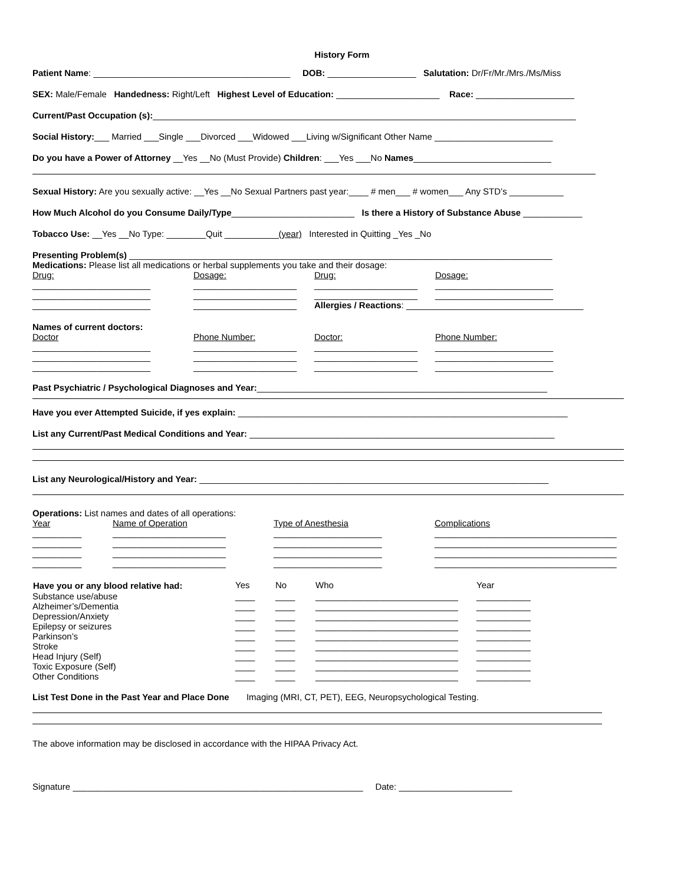History Form
Patient Name: ________________________________________ DOB: __________________ Salutation: Dr/Fr/Mr./Mrs./Ms/Miss
SEX: Male/Female Handedness: Right/Left Highest Level of Education: _____________________ Race: ____________________
Current/Past Occupation (s):______________________________________________________________________________________
Social History:___ Married ___Single ___Divorced ___Widowed ___Living w/Significant Other Name ________________________
Do you have a Power of Attorney __Yes __No (Must Provide) Children: ___Yes ___No Names____________________________
Sexual History: Are you sexually active: __Yes __No Sexual Partners past year:____ # men___ # women___ Any STD’s ___________
How Much Alcohol do you Consume Daily/Type_________________________ Is there a History of Substance Abuse ____________
Tobacco Use: __Yes __No Type: ________Quit ___________(year) Interested in Quitting _Yes _No
Presenting Problem(s) ______________________________________________________________________________________
Medications: Please list all medications or herbal supplements you take and their dosage:
| Drug: | Dosage: | Drug: | Dosage: |
| ________________________ | _____________________ | _____________________ | ________________________ |
| ________________________ | _____________________ | _____________________ | ________________________ |
| ________________________ | _____________________ | Allergies / Reactions : ____________________________________ | |
Names of current doctors:
| Doctor | Phone Number: | Doctor: | Phone Number: |
| ________________________ | _____________________ | _____________________ | ________________________ |
| ________________________ | _____________________ | _____________________ | ________________________ |
| ________________________ | _____________________ | _____________________ | ________________________ |
Past Psychiatric / Psychological Diagnoses and Year:___________________________________________________________
Have you ever Attempted Suicide, if yes explain: ___________________________________________________________________
List any Current/Past Medical Conditions and Year: ______________________________________________________________
List any Neurological/History and Year: _______________________________________________________________________
Operations: List names and dates of all operations:
| Year | Name of Operation | Type of Anesthesia | Complications |
| __________ | _______________________ | ______________________ | _____________________________________ |
| __________ | _______________________ | ______________________ | _____________________________________ |
| __________ | _______________________ | ______________________ | _____________________________________ |
| __________ | _______________________ | ______________________ | _____________________________________ |
| Have you or any blood relative had: | Yes | No | Who | Year |
| Substance use/abuse | ____ | ____ | _____________________________ | ___________ |
| Alzheimer’s/Dementia | ____ | ____ | _____________________________ | ___________ |
| Depression/Anxiety | ____ | ____ | _____________________________ | ___________ |
| Epilepsy or seizures | ____ | ____ | _____________________________ | ___________ |
| Parkinson’s | ____ | ____ | _____________________________ | ___________ |
| Stroke | ____ | ____ | _____________________________ | ___________ |
| Head Injury (Self) | ____ | ____ | _____________________________ | ___________ |
| Toxic Exposure (Self) | ____ | ____ | _____________________________ | ___________ |
| Other Conditions | ____ | ____ | _____________________________ | ___________ |
List Test Done in the Past Year and Place Done Imaging (MRI, CT, PET), EEG, Neuropsychological Testing.
The above information may be disclosed in accordance with the HIPAA Privacy Act.
Signature ___________________________________________________________ Date: _______________________